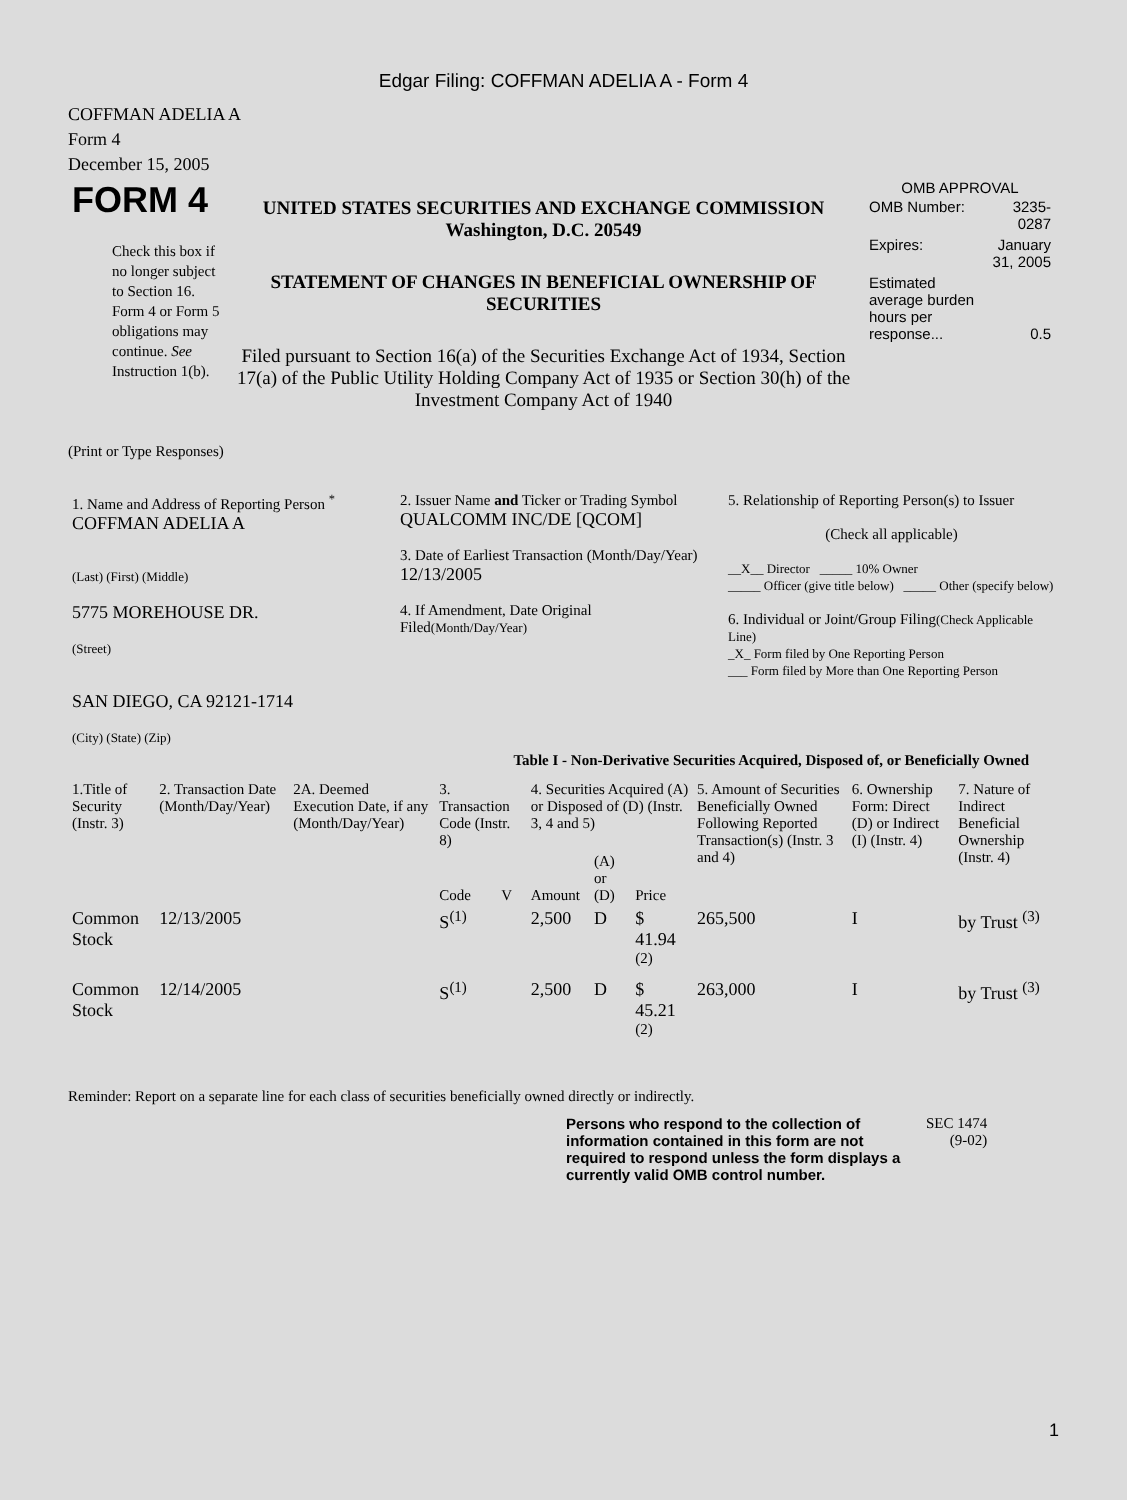Edgar Filing: COFFMAN ADELIA A - Form 4
COFFMAN ADELIA A
Form 4
December 15, 2005
| FORM 4 Check this box if no longer subject to Section 16. Form 4 or Form 5 obligations may continue. See Instruction 1(b). | UNITED STATES SECURITIES AND EXCHANGE COMMISSION Washington, D.C. 20549 STATEMENT OF CHANGES IN BENEFICIAL OWNERSHIP OF SECURITIES Filed pursuant to Section 16(a) of the Securities Exchange Act of 1934, Section 17(a) of the Public Utility Holding Company Act of 1935 or Section 30(h) of the Investment Company Act of 1940 | OMB APPROVAL / OMB Number: / 3235-0287 / / Expires: / January 31, 2005 / / Estimated average burden hours per response... / 0.5 / |
(Print or Type Responses)
| 1. Name and Address of Reporting Person <sup>*</sup> COFFMAN ADELIA A (Last) (First) (Middle) 5775 MOREHOUSE DR. (Street) SAN DIEGO, CA 92121-1714 (City) (State) (Zip) | 2. Issuer Name and Ticker or Trading Symbol QUALCOMM INC/DE [QCOM] 3. Date of Earliest Transaction (Month/Day/Year) 12/13/2005 4. If Amendment, Date Original Filed (Month/Day/Year) | 5. Relationship of Reporting Person(s) to Issuer (Check all applicable) __X__ Director _____ 10% Owner _____ Officer (give title below) _____ Other (specify below) 6. Individual or Joint/Group Filing (Check Applicable Line) _X_ Form filed by One Reporting Person ___ Form filed by More than One Reporting Person |
Table I - Non-Derivative Securities Acquired, Disposed of, or Beneficially Owned
| 1.Title of Security (Instr. 3) | 2. Transaction Date (Month/Day/Year) | 2A. Deemed Execution Date, if any (Month/Day/Year) | 3. Transaction Code (Instr. 8) | | 4. Securities Acquired (A) or Disposed of (D) (Instr. 3, 4 and 5) | | | 5. Amount of Securities Beneficially Owned Following Reported Transaction(s) (Instr. 3 and 4) | 6. Ownership Form: Direct (D) or Indirect (I) (Instr. 4) | 7. Nature of Indirect Beneficial Ownership (Instr. 4) |
| --- | --- | --- | --- | --- | --- | --- | --- | --- | --- | --- |
| | | | Code | V | Amount | (A) or (D) | Price | | | |
| Common Stock | 12/13/2005 | | S<sup>(1)</sup> | | 2,500 | D | $ 41.94 <sup>(2)</sup> | 265,500 | I | by Trust <sup>(3)</sup> |
| Common Stock | 12/14/2005 | | S<sup>(1)</sup> | | 2,500 | D | $ 45.21 <sup>(2)</sup> | 263,000 | I | by Trust <sup>(3)</sup> |
Reminder: Report on a separate line for each class of securities beneficially owned directly or indirectly.
Persons who respond to the collection of information contained in this form are not required to respond unless the form displays a currently valid OMB control number.
SEC 1474
(9-02)
1